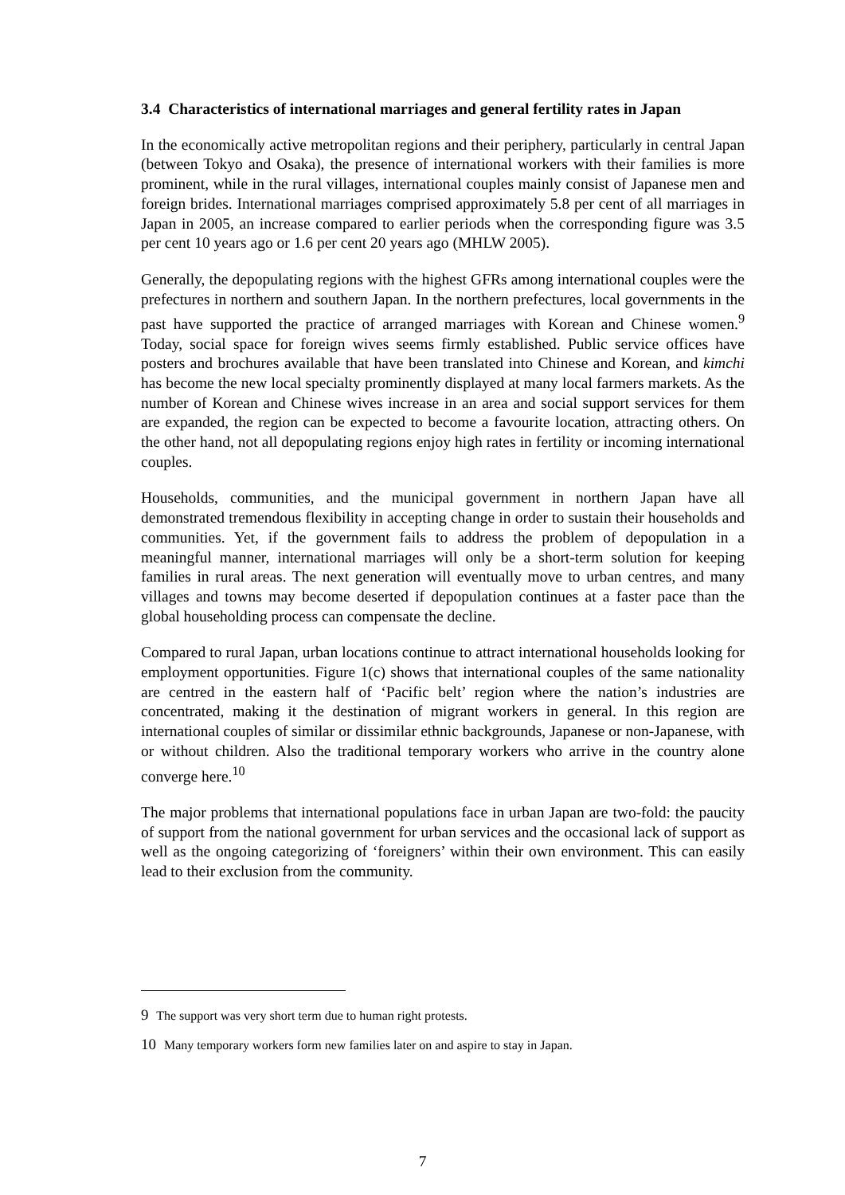3.4 Characteristics of international marriages and general fertility rates in Japan
In the economically active metropolitan regions and their periphery, particularly in central Japan (between Tokyo and Osaka), the presence of international workers with their families is more prominent, while in the rural villages, international couples mainly consist of Japanese men and foreign brides. International marriages comprised approximately 5.8 per cent of all marriages in Japan in 2005, an increase compared to earlier periods when the corresponding figure was 3.5 per cent 10 years ago or 1.6 per cent 20 years ago (MHLW 2005).
Generally, the depopulating regions with the highest GFRs among international couples were the prefectures in northern and southern Japan. In the northern prefectures, local governments in the past have supported the practice of arranged marriages with Korean and Chinese women.<sup>9</sup> Today, social space for foreign wives seems firmly established. Public service offices have posters and brochures available that have been translated into Chinese and Korean, and kimchi has become the new local specialty prominently displayed at many local farmers markets. As the number of Korean and Chinese wives increase in an area and social support services for them are expanded, the region can be expected to become a favourite location, attracting others. On the other hand, not all depopulating regions enjoy high rates in fertility or incoming international couples.
Households, communities, and the municipal government in northern Japan have all demonstrated tremendous flexibility in accepting change in order to sustain their households and communities. Yet, if the government fails to address the problem of depopulation in a meaningful manner, international marriages will only be a short-term solution for keeping families in rural areas. The next generation will eventually move to urban centres, and many villages and towns may become deserted if depopulation continues at a faster pace than the global householding process can compensate the decline.
Compared to rural Japan, urban locations continue to attract international households looking for employment opportunities. Figure 1(c) shows that international couples of the same nationality are centred in the eastern half of ‘Pacific belt’ region where the nation’s industries are concentrated, making it the destination of migrant workers in general. In this region are international couples of similar or dissimilar ethnic backgrounds, Japanese or non-Japanese, with or without children. Also the traditional temporary workers who arrive in the country alone converge here.<sup>10</sup>
The major problems that international populations face in urban Japan are two-fold: the paucity of support from the national government for urban services and the occasional lack of support as well as the ongoing categorizing of ‘foreigners’ within their own environment. This can easily lead to their exclusion from the community.
<sup>9</sup> The support was very short term due to human right protests.
<sup>10</sup> Many temporary workers form new families later on and aspire to stay in Japan.
7